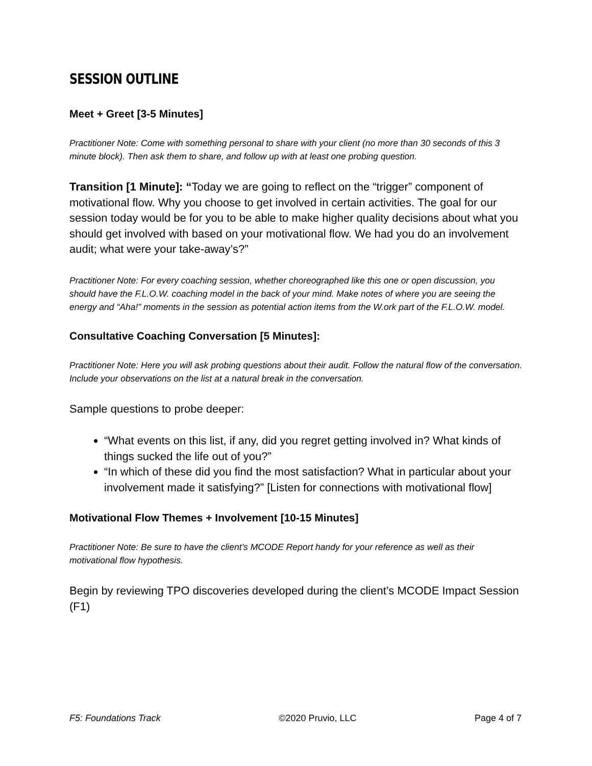SESSION OUTLINE
Meet + Greet [3-5 Minutes]
Practitioner Note: Come with something personal to share with your client (no more than 30 seconds of this 3 minute block). Then ask them to share, and follow up with at least one probing question.
Transition [1 Minute]: “Today we are going to reflect on the “trigger” component of motivational flow. Why you choose to get involved in certain activities. The goal for our session today would be for you to be able to make higher quality decisions about what you should get involved with based on your motivational flow. We had you do an involvement audit; what were your take-away’s?”
Practitioner Note: For every coaching session, whether choreographed like this one or open discussion, you should have the F.L.O.W. coaching model in the back of your mind. Make notes of where you are seeing the energy and “Aha!” moments in the session as potential action items from the W.ork part of the F.L.O.W. model.
Consultative Coaching Conversation [5 Minutes]:
Practitioner Note: Here you will ask probing questions about their audit. Follow the natural flow of the conversation. Include your observations on the list at a natural break in the conversation.
Sample questions to probe deeper:
“What events on this list, if any, did you regret getting involved in? What kinds of things sucked the life out of you?”
“In which of these did you find the most satisfaction? What in particular about your involvement made it satisfying?” [Listen for connections with motivational flow]
Motivational Flow Themes + Involvement [10-15 Minutes]
Practitioner Note: Be sure to have the client’s MCODE Report handy for your reference as well as their motivational flow hypothesis.
Begin by reviewing TPO discoveries developed during the client’s MCODE Impact Session (F1)
F5: Foundations Track ©2020 Pruvio, LLC Page 4 of 7